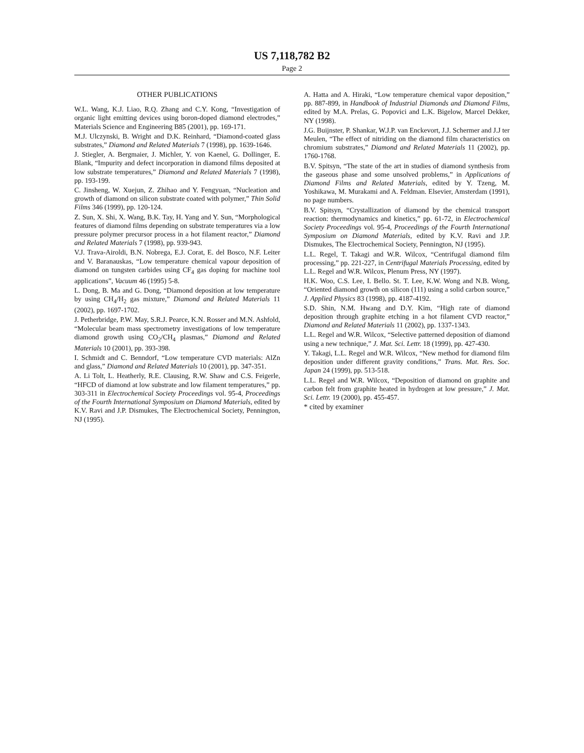US 7,118,782 B2
Page 2
OTHER PUBLICATIONS
W.L. Wang, K.J. Liao, R.Q. Zhang and C.Y. Kong, “Investigation of organic light emitting devices using boron-doped diamond electrodes,” Materials Science and Engineering B85 (2001), pp. 169-171.
M.J. Ulczynski, B. Wright and D.K. Reinhard, “Diamond-coated glass substrates,” Diamond and Related Materials 7 (1998), pp. 1639-1646.
J. Stiegler, A. Bergmaier, J. Michler, Y. von Kaenel, G. Dollinger, E. Blank, “Impurity and defect incorporation in diamond films deposited at low substrate temperatures,” Diamond and Related Materials 7 (1998), pp. 193-199.
C. Jinsheng, W. Xuejun, Z. Zhihao and Y. Fengyuan, “Nucleation and growth of diamond on silicon substrate coated with polymer,” Thin Solid Films 346 (1999), pp. 120-124.
Z. Sun, X. Shi, X. Wang, B.K. Tay, H. Yang and Y. Sun, “Morphological features of diamond films depending on substrate temperatures via a low pressure polymer precursor process in a hot filament reactor,” Diamond and Related Materials 7 (1998), pp. 939-943.
V.J. Trava-Airoldi, B.N. Nobrega, E.J. Corat, E. del Bosco, N.F. Leiter and V. Baranauskas, “Low temperature chemical vapour deposition of diamond on tungsten carbides using CF<sub>4</sub> gas doping for machine tool applications”, Vacuum 46 (1995) 5-8.
L. Dong, B. Ma and G. Dong, “Diamond deposition at low temperature by using CH<sub>4</sub>/H<sub>2</sub> gas mixture,” Diamond and Related Materials 11 (2002), pp. 1697-1702.
J. Petherbridge, P.W. May, S.R.J. Pearce, K.N. Rosser and M.N. Ashfold, “Molecular beam mass spectrometry investigations of low temperature diamond growth using CO<sub>2</sub>/CH<sub>4</sub> plasmas,” Diamond and Related Materials 10 (2001), pp. 393-398.
I. Schmidt and C. Benndorf, “Low temperature CVD materials: AlZn and glass,” Diamond and Related Materials 10 (2001), pp. 347-351.
A. Li Tolt, L. Heatherly, R.E. Clausing, R.W. Shaw and C.S. Feigerle, “HFCD of diamond at low substrate and low filament temperatures,” pp. 303-311 in Electrochemical Society Proceedings vol. 95-4, Proceedings of the Fourth International Symposium on Diamond Materials, edited by K.V. Ravi and J.P. Dismukes, The Electrochemical Society, Pennington, NJ (1995).
A. Hatta and A. Hiraki, “Low temperature chemical vapor deposition,” pp. 887-899, in Handbook of Industrial Diamonds and Diamond Films, edited by M.A. Prelas, G. Popovici and L.K. Bigelow, Marcel Dekker, NY (1998).
J.G. Buijnster, P. Shankar, W.J.P. van Enckevort, J.J. Schermer and J.J ter Meulen, “The effect of nitriding on the diamond film characteristics on chromium substrates,” Diamond and Related Materials 11 (2002), pp. 1760-1768.
B.V. Spitsyn, “The state of the art in studies of diamond synthesis from the gaseous phase and some unsolved problems,” in Applications of Diamond Films and Related Materials, edited by Y. Tzeng, M. Yoshikawa, M. Murakami and A. Feldman. Elsevier, Amsterdam (1991), no page numbers.
B.V. Spitsyn, “Crystallization of diamond by the chemical transport reaction: thermodynamics and kinetics,” pp. 61-72, in Electrochemical Society Proceedings vol. 95-4, Proceedings of the Fourth International Symposium on Diamond Materials, edited by K.V. Ravi and J.P. Dismukes, The Electrochemical Society, Pennington, NJ (1995).
L.L. Regel, T. Takagi and W.R. Wilcox, “Centrifugal diamond film processing,” pp. 221-227, in Centrifugal Materials Processing, edited by L.L. Regel and W.R. Wilcox, Plenum Press, NY (1997).
H.K. Woo, C.S. Lee, I. Bello. St. T. Lee, K.W. Wong and N.B. Wong, “Oriented diamond growth on silicon (111) using a solid carbon source,” J. Applied Physics 83 (1998), pp. 4187-4192.
S.D. Shin, N.M. Hwang and D.Y. Kim, “High rate of diamond deposition through graphite etching in a hot filament CVD reactor,” Diamond and Related Materials 11 (2002), pp. 1337-1343.
L.L. Regel and W.R. Wilcox, “Selective patterned deposition of diamond using a new technique,” J. Mat. Sci. Lettr. 18 (1999), pp. 427-430.
Y. Takagi, L.L. Regel and W.R. Wilcox, “New method for diamond film deposition under different gravity conditions,” Trans. Mat. Res. Soc. Japan 24 (1999), pp. 513-518.
L.L. Regel and W.R. Wilcox, “Deposition of diamond on graphite and carbon felt from graphite heated in hydrogen at low pressure,” J. Mat. Sci. Lettr. 19 (2000), pp. 455-457.
* cited by examiner